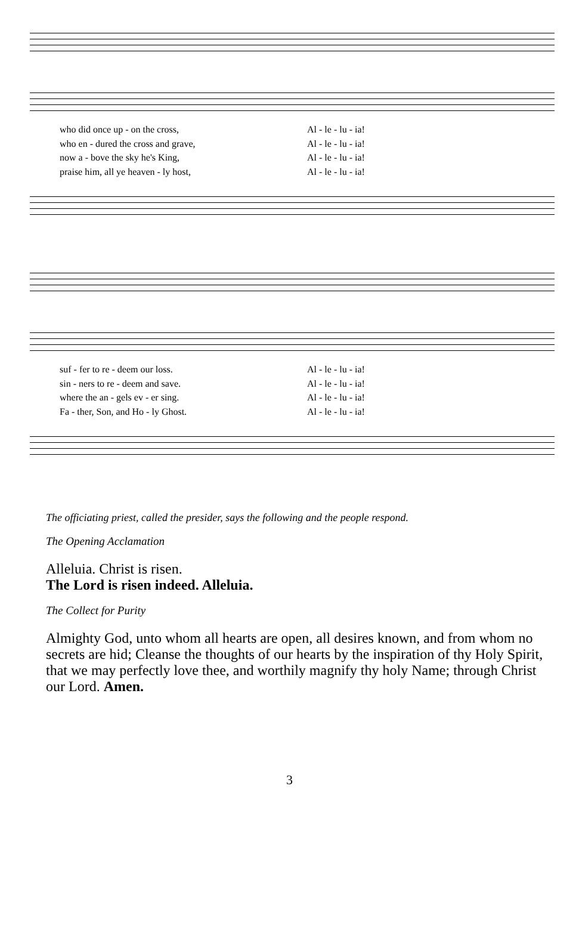who did once up - on the cross, Al - le - lu - ia!
who en - dured the cross and grave, Al - le - lu - ia!
now a - bove the sky he's King, Al - le - lu - ia!
praise him, all ye heaven - ly host, Al - le - lu - ia!
suf - fer to re - deem our loss. Al - le - lu - ia!
sin - ners to re - deem and save. Al - le - lu - ia!
where the an - gels ev - er sing. Al - le - lu - ia!
Fa - ther, Son, and Ho - ly Ghost. Al - le - lu - ia!
The officiating priest, called the presider, says the following and the people respond.
The Opening Acclamation
Alleluia. Christ is risen.
The Lord is risen indeed. Alleluia.
The Collect for Purity
Almighty God, unto whom all hearts are open, all desires known, and from whom no secrets are hid; Cleanse the thoughts of our hearts by the inspiration of thy Holy Spirit, that we may perfectly love thee, and worthily magnify thy holy Name; through Christ our Lord. Amen.
3